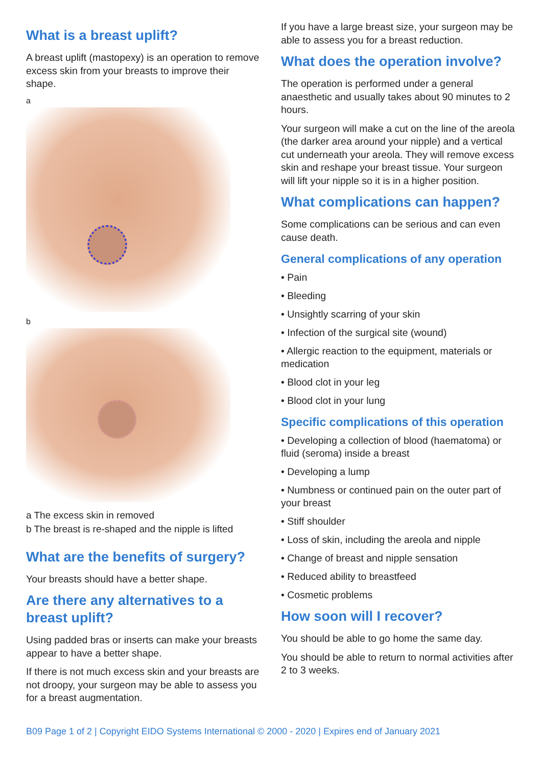What is a breast uplift?
A breast uplift (mastopexy) is an operation to remove excess skin from your breasts to improve their shape.
a
b
a The excess skin in removed
b The breast is re-shaped and the nipple is lifted
What are the benefits of surgery?
Your breasts should have a better shape.
Are there any alternatives to a breast uplift?
Using padded bras or inserts can make your breasts appear to have a better shape.
If there is not much excess skin and your breasts are not droopy, your surgeon may be able to assess you for a breast augmentation.
If you have a large breast size, your surgeon may be able to assess you for a breast reduction.
What does the operation involve?
The operation is performed under a general anaesthetic and usually takes about 90 minutes to 2 hours.
Your surgeon will make a cut on the line of the areola (the darker area around your nipple) and a vertical cut underneath your areola. They will remove excess skin and reshape your breast tissue. Your surgeon will lift your nipple so it is in a higher position.
What complications can happen?
Some complications can be serious and can even cause death.
General complications of any operation
• Pain
• Bleeding
• Unsightly scarring of your skin
• Infection of the surgical site (wound)
• Allergic reaction to the equipment, materials or medication
• Blood clot in your leg
• Blood clot in your lung
Specific complications of this operation
• Developing a collection of blood (haematoma) or fluid (seroma) inside a breast
• Developing a lump
• Numbness or continued pain on the outer part of your breast
• Stiff shoulder
• Loss of skin, including the areola and nipple
• Change of breast and nipple sensation
• Reduced ability to breastfeed
• Cosmetic problems
How soon will I recover?
You should be able to go home the same day.
You should be able to return to normal activities after 2 to 3 weeks.
B09 Page 1 of 2 | Copyright EIDO Systems International © 2000 - 2020 | Expires end of January 2021